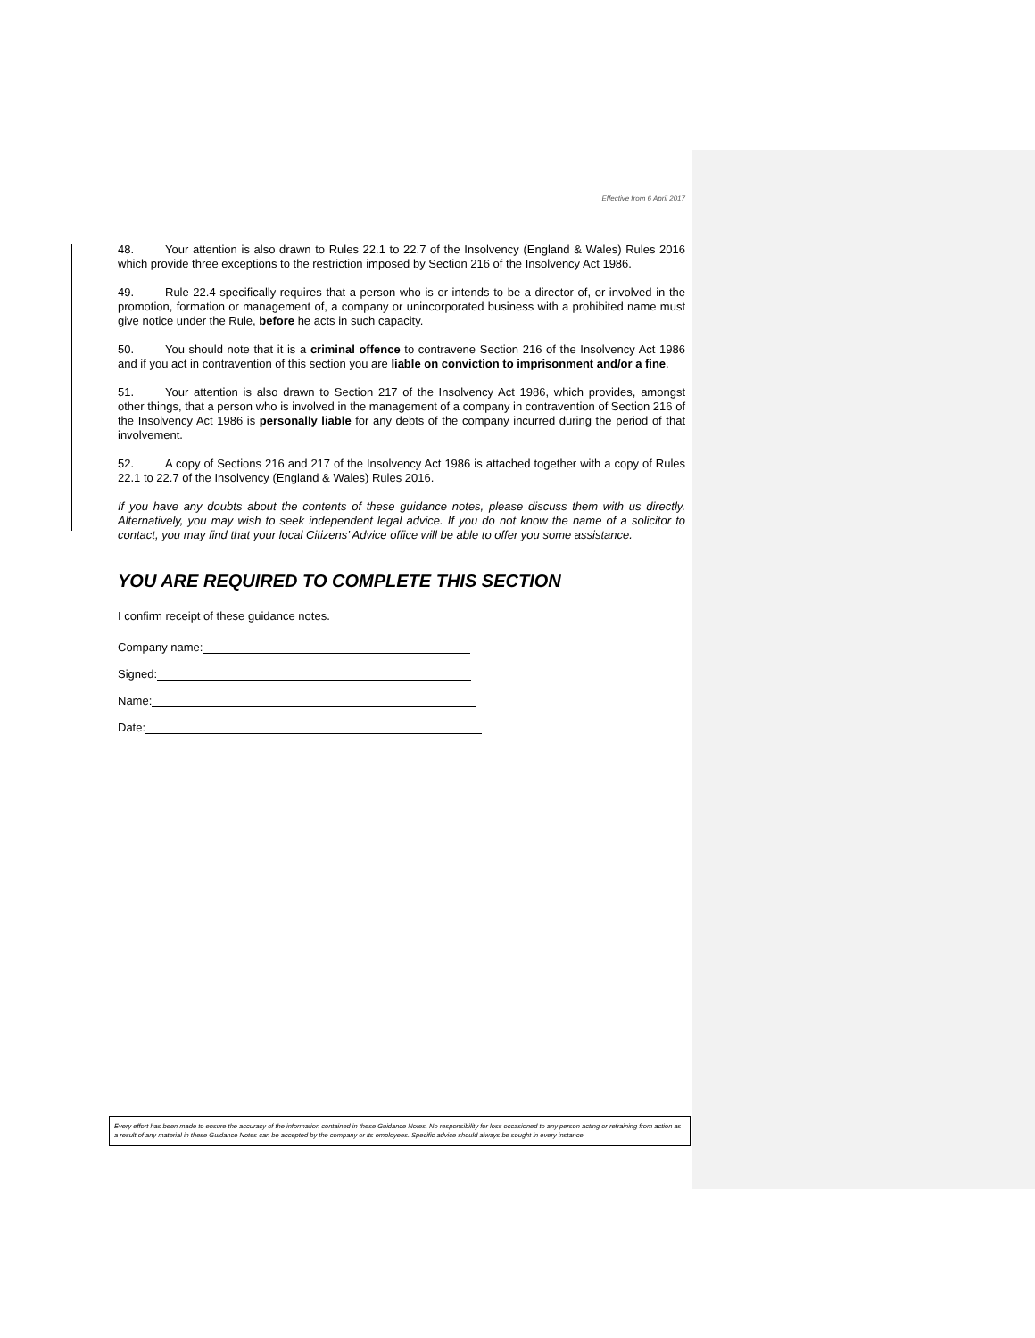Effective from 6 April 2017
48. Your attention is also drawn to Rules 22.1 to 22.7 of the Insolvency (England & Wales) Rules 2016 which provide three exceptions to the restriction imposed by Section 216 of the Insolvency Act 1986.
49. Rule 22.4 specifically requires that a person who is or intends to be a director of, or involved in the promotion, formation or management of, a company or unincorporated business with a prohibited name must give notice under the Rule, before he acts in such capacity.
50. You should note that it is a criminal offence to contravene Section 216 of the Insolvency Act 1986 and if you act in contravention of this section you are liable on conviction to imprisonment and/or a fine.
51. Your attention is also drawn to Section 217 of the Insolvency Act 1986, which provides, amongst other things, that a person who is involved in the management of a company in contravention of Section 216 of the Insolvency Act 1986 is personally liable for any debts of the company incurred during the period of that involvement.
52. A copy of Sections 216 and 217 of the Insolvency Act 1986 is attached together with a copy of Rules 22.1 to 22.7 of the Insolvency (England & Wales) Rules 2016.
If you have any doubts about the contents of these guidance notes, please discuss them with us directly. Alternatively, you may wish to seek independent legal advice. If you do not know the name of a solicitor to contact, you may find that your local Citizens’ Advice office will be able to offer you some assistance.
YOU ARE REQUIRED TO COMPLETE THIS SECTION
I confirm receipt of these guidance notes.
Company name:
Signed:
Name:
Date:
Every effort has been made to ensure the accuracy of the information contained in these Guidance Notes. No responsibility for loss occasioned to any person acting or refraining from action as a result of any material in these Guidance Notes can be accepted by the company or its employees. Specific advice should always be sought in every instance.